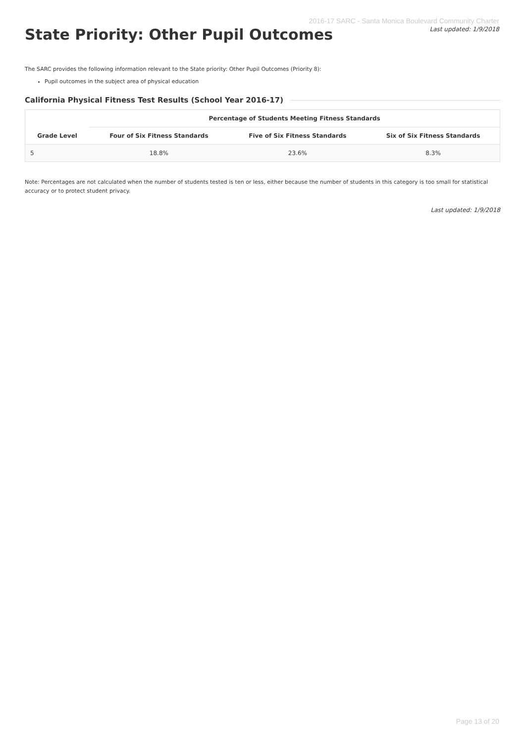2016-17 SARC - Santa Monica Boulevard Community Charter
Last updated: 1/9/2018
State Priority: Other Pupil Outcomes
The SARC provides the following information relevant to the State priority: Other Pupil Outcomes (Priority 8):
Pupil outcomes in the subject area of physical education
California Physical Fitness Test Results (School Year 2016-17)
| | Percentage of Students Meeting Fitness Standards | | |
| --- | --- | --- | --- |
| Grade Level | Four of Six Fitness Standards | Five of Six Fitness Standards | Six of Six Fitness Standards |
| 5 | 18.8% | 23.6% | 8.3% |
Note: Percentages are not calculated when the number of students tested is ten or less, either because the number of students in this category is too small for statistical accuracy or to protect student privacy.
Last updated: 1/9/2018
Page 13 of 20